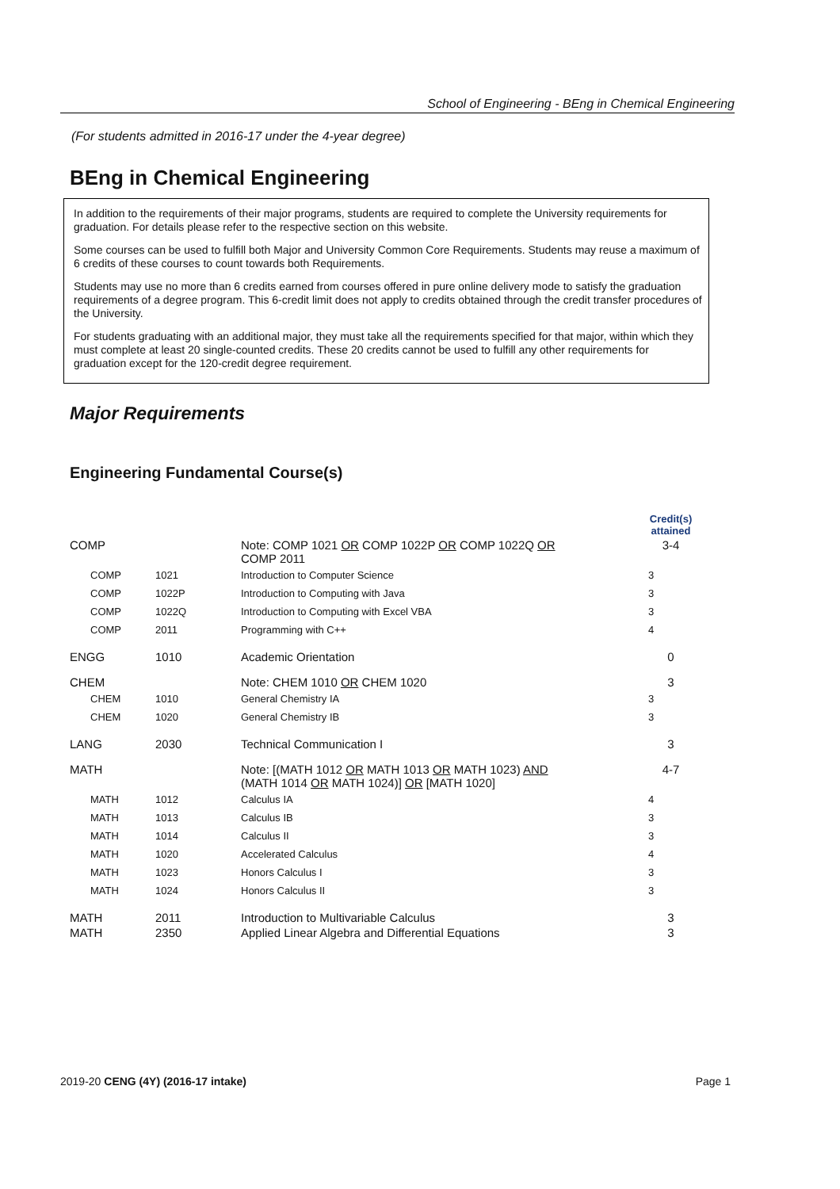School of Engineering - BEng in Chemical Engineering
(For students admitted in 2016-17 under the 4-year degree)
BEng in Chemical Engineering
In addition to the requirements of their major programs, students are required to complete the University requirements for graduation. For details please refer to the respective section on this website.
Some courses can be used to fulfill both Major and University Common Core Requirements. Students may reuse a maximum of 6 credits of these courses to count towards both Requirements.
Students may use no more than 6 credits earned from courses offered in pure online delivery mode to satisfy the graduation requirements of a degree program. This 6-credit limit does not apply to credits obtained through the credit transfer procedures of the University.
For students graduating with an additional major, they must take all the requirements specified for that major, within which they must complete at least 20 single-counted credits. These 20 credits cannot be used to fulfill any other requirements for graduation except for the 120-credit degree requirement.
Major Requirements
Engineering Fundamental Course(s)
| | | | Credit(s) attained |
| COMP | | Note: COMP 1021 OR COMP 1022P OR COMP 1022Q OR COMP 2011 | 3-4 |
| COMP | 1021 | Introduction to Computer Science | 3 |
| COMP | 1022P | Introduction to Computing with Java | 3 |
| COMP | 1022Q | Introduction to Computing with Excel VBA | 3 |
| COMP | 2011 | Programming with C++ | 4 |
| ENGG | 1010 | Academic Orientation | 0 |
| CHEM | | Note: CHEM 1010 OR CHEM 1020 | 3 |
| CHEM | 1010 | General Chemistry IA | 3 |
| CHEM | 1020 | General Chemistry IB | 3 |
| LANG | 2030 | Technical Communication I | 3 |
| MATH | | Note: [(MATH 1012 OR MATH 1013 OR MATH 1023) AND (MATH 1014 OR MATH 1024)] OR [MATH 1020] | 4-7 |
| MATH | 1012 | Calculus IA | 4 |
| MATH | 1013 | Calculus IB | 3 |
| MATH | 1014 | Calculus II | 3 |
| MATH | 1020 | Accelerated Calculus | 4 |
| MATH | 1023 | Honors Calculus I | 3 |
| MATH | 1024 | Honors Calculus II | 3 |
| MATH | 2011 | Introduction to Multivariable Calculus | 3 |
| MATH | 2350 | Applied Linear Algebra and Differential Equations | 3 |
2019-20 CENG (4Y) (2016-17 intake) Page 1